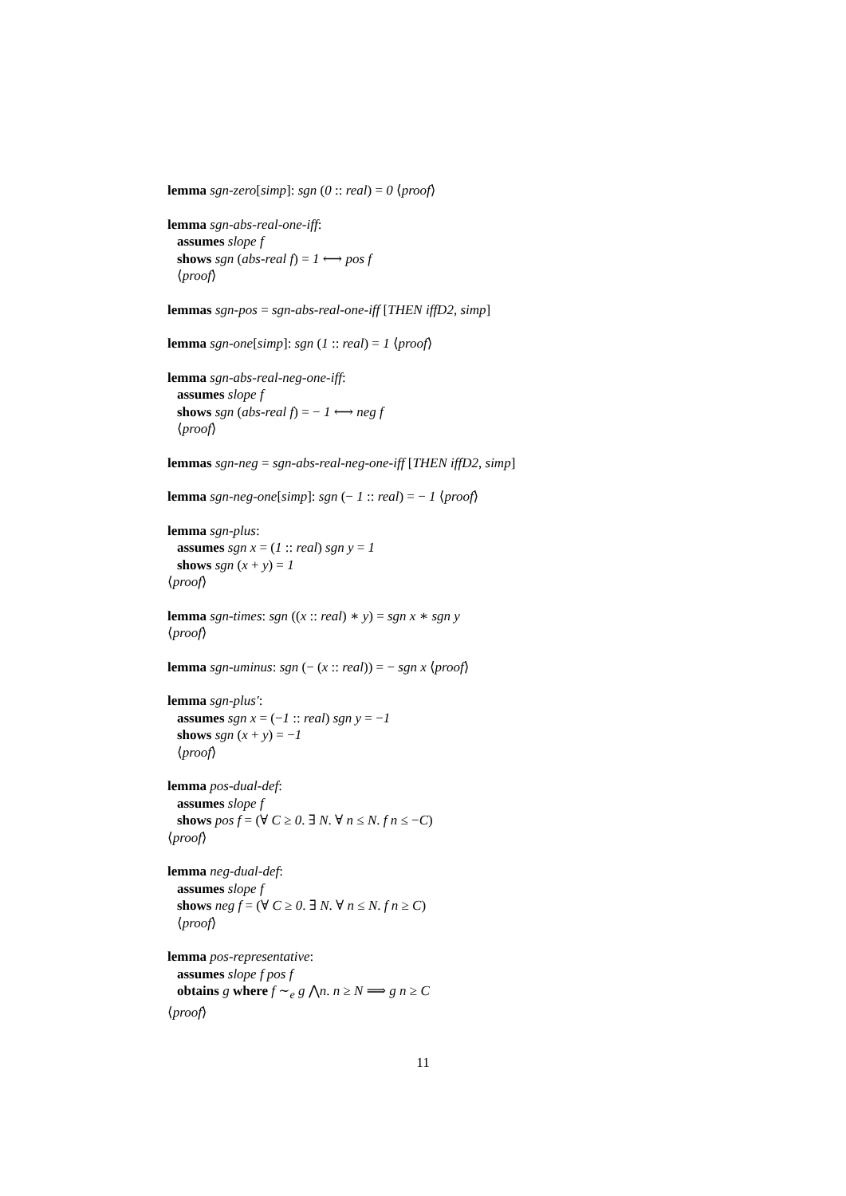lemma sgn-zero[simp]: sgn (0 :: real) = 0 ⟨proof⟩
lemma sgn-abs-real-one-iff:
assumes slope f
shows sgn (abs-real f) = 1 ⟷ pos f
⟨proof⟩
lemmas sgn-pos = sgn-abs-real-one-iff [THEN iffD2, simp]
lemma sgn-one[simp]: sgn (1 :: real) = 1 ⟨proof⟩
lemma sgn-abs-real-neg-one-iff:
assumes slope f
shows sgn (abs-real f) = − 1 ⟷ neg f
⟨proof⟩
lemmas sgn-neg = sgn-abs-real-neg-one-iff [THEN iffD2, simp]
lemma sgn-neg-one[simp]: sgn (− 1 :: real) = − 1 ⟨proof⟩
lemma sgn-plus:
assumes sgn x = (1 :: real) sgn y = 1
shows sgn (x + y) = 1
⟨proof⟩
lemma sgn-times: sgn ((x :: real) ∗ y) = sgn x ∗ sgn y
⟨proof⟩
lemma sgn-uminus: sgn (− (x :: real)) = − sgn x ⟨proof⟩
lemma sgn-plus′:
assumes sgn x = (−1 :: real) sgn y = −1
shows sgn (x + y) = −1
⟨proof⟩
lemma pos-dual-def:
assumes slope f
shows pos f = (∀ C ≥ 0. ∃ N. ∀ n ≤ N. f n ≤ −C)
⟨proof⟩
lemma neg-dual-def:
assumes slope f
shows neg f = (∀ C ≥ 0. ∃ N. ∀ n ≤ N. f n ≥ C)
⟨proof⟩
lemma pos-representative:
assumes slope f pos f
obtains g where f ∼<sub>e</sub> g ⋀n. n ≥ N ⟹ g n ≥ C
⟨proof⟩
11